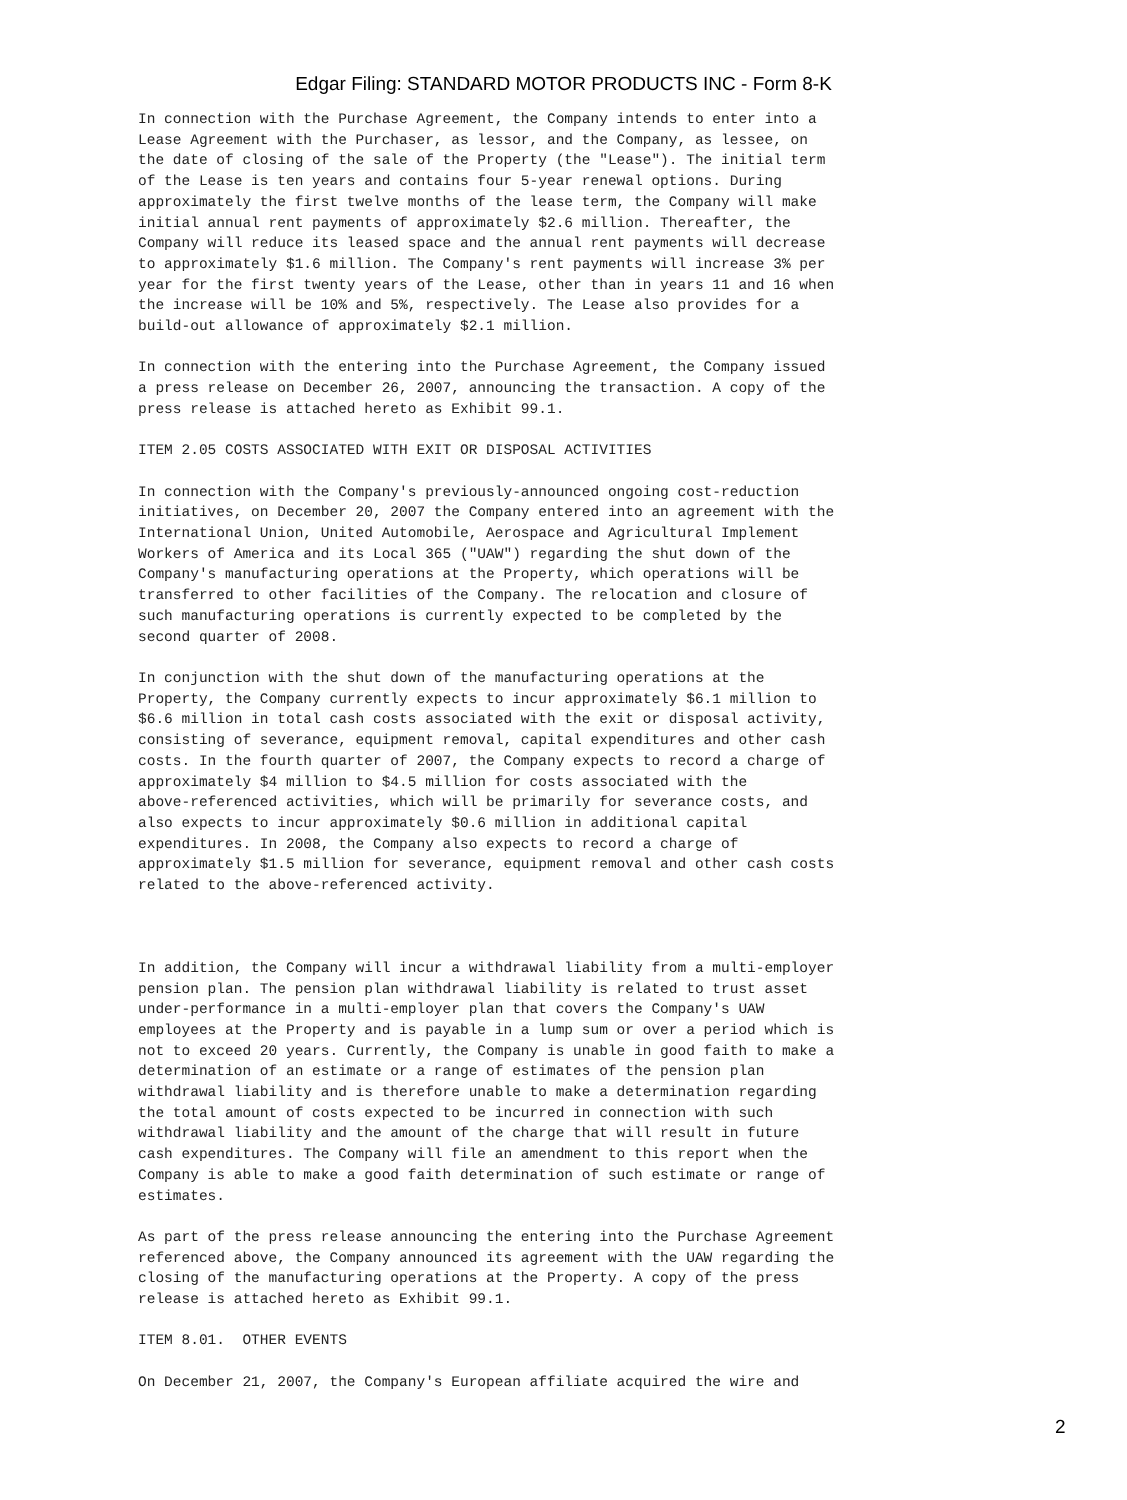Edgar Filing: STANDARD MOTOR PRODUCTS INC - Form 8-K
In connection with the Purchase Agreement, the Company intends to enter into a
Lease Agreement with the Purchaser, as lessor, and the Company, as lessee, on
the date of closing of the sale of the Property (the "Lease"). The initial term
of the Lease is ten years and contains four 5-year renewal options. During
approximately the first twelve months of the lease term, the Company will make
initial annual rent payments of approximately $2.6 million. Thereafter, the
Company will reduce its leased space and the annual rent payments will decrease
to approximately $1.6 million. The Company's rent payments will increase 3% per
year for the first twenty years of the Lease, other than in years 11 and 16 when
the increase will be 10% and 5%, respectively. The Lease also provides for a
build-out allowance of approximately $2.1 million.

In connection with the entering into the Purchase Agreement, the Company issued
a press release on December 26, 2007, announcing the transaction. A copy of the
press release is attached hereto as Exhibit 99.1.

ITEM 2.05 COSTS ASSOCIATED WITH EXIT OR DISPOSAL ACTIVITIES

In connection with the Company's previously-announced ongoing cost-reduction
initiatives, on December 20, 2007 the Company entered into an agreement with the
International Union, United Automobile, Aerospace and Agricultural Implement
Workers of America and its Local 365 ("UAW") regarding the shut down of the
Company's manufacturing operations at the Property, which operations will be
transferred to other facilities of the Company. The relocation and closure of
such manufacturing operations is currently expected to be completed by the
second quarter of 2008.

In conjunction with the shut down of the manufacturing operations at the
Property, the Company currently expects to incur approximately $6.1 million to
$6.6 million in total cash costs associated with the exit or disposal activity,
consisting of severance, equipment removal, capital expenditures and other cash
costs. In the fourth quarter of 2007, the Company expects to record a charge of
approximately $4 million to $4.5 million for costs associated with the
above-referenced activities, which will be primarily for severance costs, and
also expects to incur approximately $0.6 million in additional capital
expenditures. In 2008, the Company also expects to record a charge of
approximately $1.5 million for severance, equipment removal and other cash costs
related to the above-referenced activity.



In addition, the Company will incur a withdrawal liability from a multi-employer
pension plan. The pension plan withdrawal liability is related to trust asset
under-performance in a multi-employer plan that covers the Company's UAW
employees at the Property and is payable in a lump sum or over a period which is
not to exceed 20 years. Currently, the Company is unable in good faith to make a
determination of an estimate or a range of estimates of the pension plan
withdrawal liability and is therefore unable to make a determination regarding
the total amount of costs expected to be incurred in connection with such
withdrawal liability and the amount of the charge that will result in future
cash expenditures. The Company will file an amendment to this report when the
Company is able to make a good faith determination of such estimate or range of
estimates.

As part of the press release announcing the entering into the Purchase Agreement
referenced above, the Company announced its agreement with the UAW regarding the
closing of the manufacturing operations at the Property. A copy of the press
release is attached hereto as Exhibit 99.1.

ITEM 8.01.  OTHER EVENTS

On December 21, 2007, the Company's European affiliate acquired the wire and
2